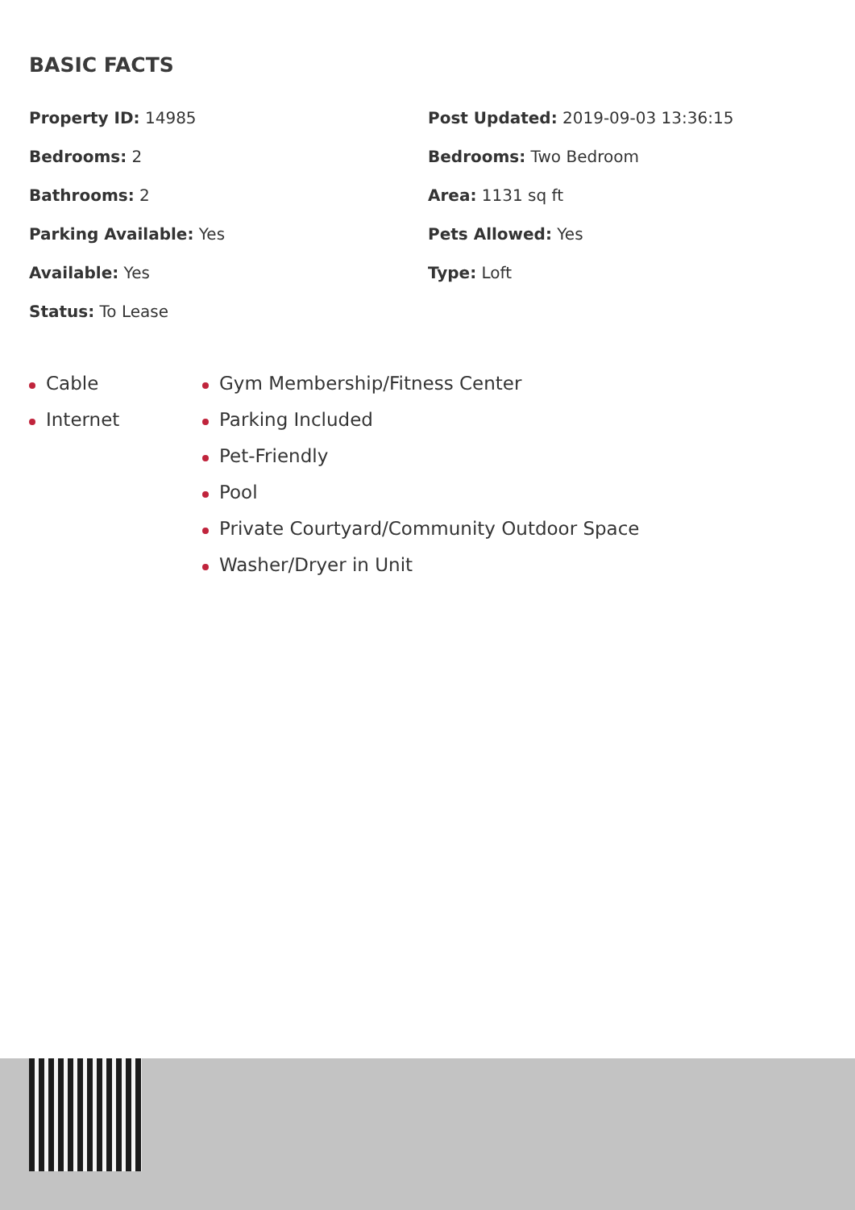BASIC FACTS
Property ID: 14985
Post Updated: 2019-09-03 13:36:15
Bedrooms: 2
Bedrooms: Two Bedroom
Bathrooms: 2
Area: 1131 sq ft
Parking Available: Yes
Pets Allowed: Yes
Available: Yes
Type: Loft
Status: To Lease
Cable
Internet
Gym Membership/Fitness Center
Parking Included
Pet-Friendly
Pool
Private Courtyard/Community Outdoor Space
Washer/Dryer in Unit